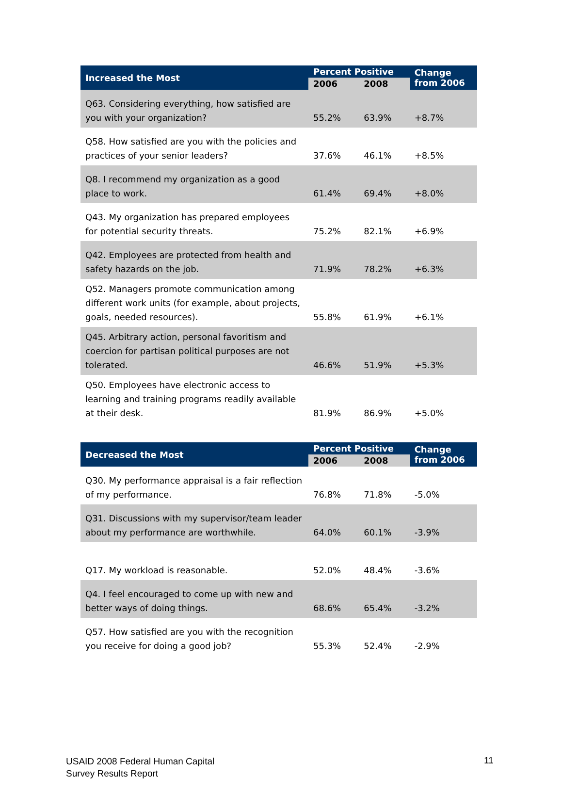| Increased the Most | Percent Positive | | Change from 2006 |
| --- | --- | --- | --- |
| | 2006 | 2008 | |
| Q63. Considering everything, how satisfied are you with your organization? | 55.2% | 63.9% | +8.7% |
| Q58. How satisfied are you with the policies and practices of your senior leaders? | 37.6% | 46.1% | +8.5% |
| Q8. I recommend my organization as a good place to work. | 61.4% | 69.4% | +8.0% |
| Q43. My organization has prepared employees for potential security threats. | 75.2% | 82.1% | +6.9% |
| Q42. Employees are protected from health and safety hazards on the job. | 71.9% | 78.2% | +6.3% |
| Q52. Managers promote communication among different work units (for example, about projects, goals, needed resources). | 55.8% | 61.9% | +6.1% |
| Q45. Arbitrary action, personal favoritism and coercion for partisan political purposes are not tolerated. | 46.6% | 51.9% | +5.3% |
| Q50. Employees have electronic access to learning and training programs readily available at their desk. | 81.9% | 86.9% | +5.0% |
| Decreased the Most | Percent Positive | | Change from 2006 |
| --- | --- | --- | --- |
| | 2006 | 2008 | |
| Q30. My performance appraisal is a fair reflection of my performance. | 76.8% | 71.8% | -5.0% |
| Q31. Discussions with my supervisor/team leader about my performance are worthwhile. | 64.0% | 60.1% | -3.9% |
| Q17. My workload is reasonable. | 52.0% | 48.4% | -3.6% |
| Q4. I feel encouraged to come up with new and better ways of doing things. | 68.6% | 65.4% | -3.2% |
| Q57. How satisfied are you with the recognition you receive for doing a good job? | 55.3% | 52.4% | -2.9% |
USAID 2008 Federal Human Capital
Survey Results Report
11